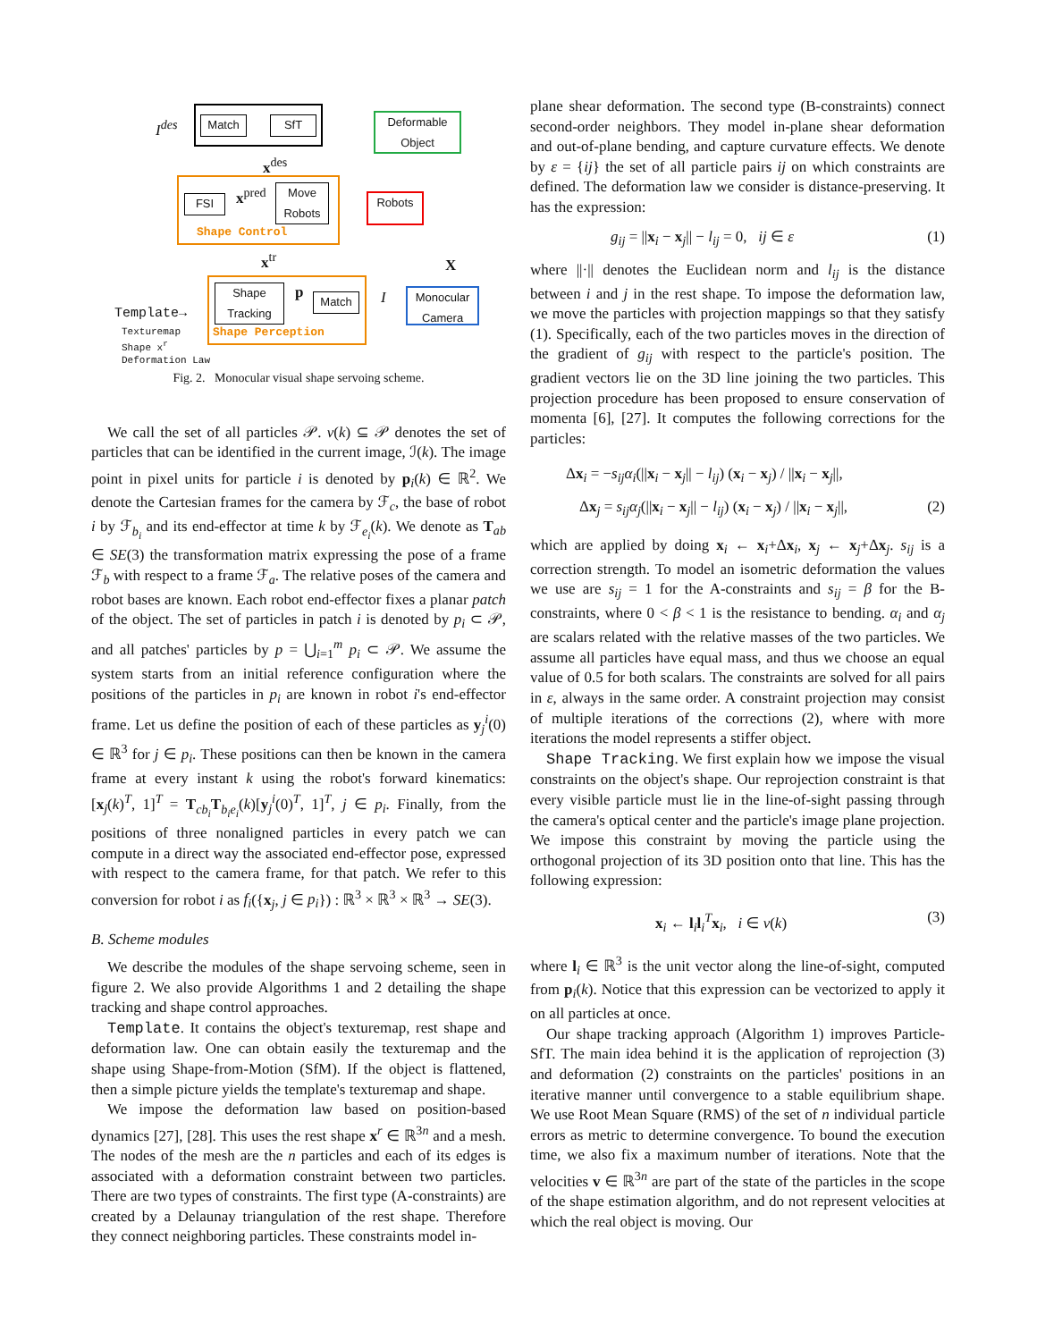Match SfT
I<sup>des</sup>
Deformable Object
x<sup>des</sup>
Shape Control
FSI
Move Robots
x<sup>pred</sup> Robots
x<sup>tr</sup> X
Shape Perception
Shape Tracking
p Match I
Monocular Camera
Template→
Texturemap
Shape x<sup>r</sup>
Deformation Law
Fig. 2. Monocular visual shape servoing scheme.
We call the set of all particles 𝒫. v(k) ⊆ 𝒫 denotes the set of particles that can be identified in the current image, ℐ(k). The image point in pixel units for particle i is denoted by p<sub>i</sub>(k) ∈ ℝ<sup>2</sup>. We denote the Cartesian frames for the camera by ℱ<sub>c</sub>, the base of robot i by ℱ<sub>b<sub>i</sub></sub> and its end-effector at time k by ℱ<sub>e<sub>i</sub></sub>(k). We denote as T<sub>ab</sub> ∈ SE(3) the transformation matrix expressing the pose of a frame ℱ<sub>b</sub> with respect to a frame ℱ<sub>a</sub>. The relative poses of the camera and robot bases are known. Each robot end-effector fixes a planar patch of the object. The set of particles in patch i is denoted by p<sub>i</sub> ⊂ 𝒫, and all patches' particles by p = ⋃<sub>i=1</sub><sup>m</sup> p<sub>i</sub> ⊂ 𝒫. We assume the system starts from an initial reference configuration where the positions of the particles in p<sub>i</sub> are known in robot i's end-effector frame. Let us define the position of each of these particles as y<sub>j</sub><sup>i</sup>(0) ∈ ℝ<sup>3</sup> for j ∈ p<sub>i</sub>. These positions can then be known in the camera frame at every instant k using the robot's forward kinematics: [x<sub>j</sub>(k)<sup>T</sup>, 1]<sup>T</sup> = T<sub>cb<sub>i</sub></sub>T<sub>b<sub>i</sub>e<sub>i</sub></sub>(k)[y<sub>j</sub><sup>i</sup>(0)<sup>T</sup>, 1]<sup>T</sup>, j ∈ p<sub>i</sub>. Finally, from the positions of three nonaligned particles in every patch we can compute in a direct way the associated end-effector pose, expressed with respect to the camera frame, for that patch. We refer to this conversion for robot i as f<sub>i</sub>({x<sub>j</sub>, j ∈ p<sub>i</sub>}) : ℝ<sup>3</sup> × ℝ<sup>3</sup> × ℝ<sup>3</sup> → SE(3).
B. Scheme modules
We describe the modules of the shape servoing scheme, seen in figure 2. We also provide Algorithms 1 and 2 detailing the shape tracking and shape control approaches.
Template. It contains the object's texturemap, rest shape and deformation law. One can obtain easily the texturemap and the shape using Shape-from-Motion (SfM). If the object is flattened, then a simple picture yields the template's texturemap and shape.
We impose the deformation law based on position-based dynamics [27], [28]. This uses the rest shape x<sup>r</sup> ∈ ℝ<sup>3n</sup> and a mesh. The nodes of the mesh are the n particles and each of its edges is associated with a deformation constraint between two particles. There are two types of constraints. The first type (A-constraints) are created by a Delaunay triangulation of the rest shape. Therefore they connect neighboring particles. These constraints model in-
plane shear deformation. The second type (B-constraints) connect second-order neighbors. They model in-plane shear deformation and out-of-plane bending, and capture curvature effects. We denote by ε = {ij} the set of all particle pairs ij on which constraints are defined. The deformation law we consider is distance-preserving. It has the expression:
g<sub>ij</sub> = ||x<sub>i</sub> − x<sub>j</sub>|| − l<sub>ij</sub> = 0, ij ∈ ε (1)
where ||·|| denotes the Euclidean norm and l<sub>ij</sub> is the distance between i and j in the rest shape. To impose the deformation law, we move the particles with projection mappings so that they satisfy (1). Specifically, each of the two particles moves in the direction of the gradient of g<sub>ij</sub> with respect to the particle's position. The gradient vectors lie on the 3D line joining the two particles. This projection procedure has been proposed to ensure conservation of momenta [6], [27]. It computes the following corrections for the particles:
Δx<sub>i</sub> = −s<sub>ij</sub>α<sub>i</sub>(||x<sub>i</sub> − x<sub>j</sub>|| − l<sub>ij</sub>) (x<sub>i</sub> − x<sub>j</sub>) / ||x<sub>i</sub> − x<sub>j</sub>||,
Δx<sub>j</sub> = s<sub>ij</sub>α<sub>j</sub>(||x<sub>i</sub> − x<sub>j</sub>|| − l<sub>ij</sub>) (x<sub>i</sub> − x<sub>j</sub>) / ||x<sub>i</sub> − x<sub>j</sub>||, (2)
which are applied by doing x<sub>i</sub> ← x<sub>i</sub>+Δx<sub>i</sub>, x<sub>j</sub> ← x<sub>j</sub>+Δx<sub>j</sub>. s<sub>ij</sub> is a correction strength. To model an isometric deformation the values we use are s<sub>ij</sub> = 1 for the A-constraints and s<sub>ij</sub> = β for the B-constraints, where 0 < β < 1 is the resistance to bending. α<sub>i</sub> and α<sub>j</sub> are scalars related with the relative masses of the two particles. We assume all particles have equal mass, and thus we choose an equal value of 0.5 for both scalars. The constraints are solved for all pairs in ε, always in the same order. A constraint projection may consist of multiple iterations of the corrections (2), where with more iterations the model represents a stiffer object.
Shape Tracking. We first explain how we impose the visual constraints on the object's shape. Our reprojection constraint is that every visible particle must lie in the line-of-sight passing through the camera's optical center and the particle's image plane projection. We impose this constraint by moving the particle using the orthogonal projection of its 3D position onto that line. This has the following expression:
x<sub>i</sub> ← l<sub>i</sub>l<sub>i</sub><sup>T</sup>x<sub>i</sub>, i ∈ v(k) (3)
where l<sub>i</sub> ∈ ℝ<sup>3</sup> is the unit vector along the line-of-sight, computed from p<sub>i</sub>(k). Notice that this expression can be vectorized to apply it on all particles at once.
Our shape tracking approach (Algorithm 1) improves Particle-SfT. The main idea behind it is the application of reprojection (3) and deformation (2) constraints on the particles' positions in an iterative manner until convergence to a stable equilibrium shape. We use Root Mean Square (RMS) of the set of n individual particle errors as metric to determine convergence. To bound the execution time, we also fix a maximum number of iterations. Note that the velocities v ∈ ℝ<sup>3n</sup> are part of the state of the particles in the scope of the shape estimation algorithm, and do not represent velocities at which the real object is moving. Our